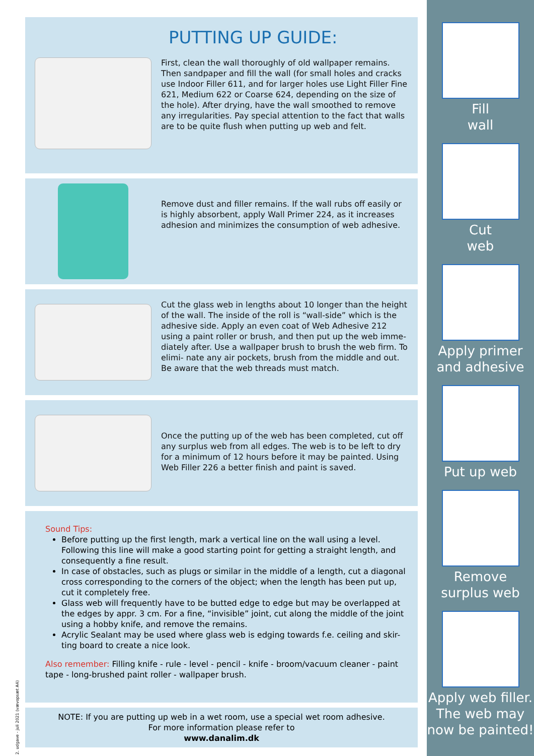PUTTING UP GUIDE:
First, clean the wall thoroughly of old wallpaper remains. Then sandpaper and fill the wall (for small holes and cracks use Indoor Filler 611, and for larger holes use Light Filler Fine 621, Medium 622 or Coarse 624, depending on the size of the hole). After drying, have the wall smoothed to remove any irregularities. Pay special attention to the fact that walls are to be quite flush when putting up web and felt.
Remove dust and filler remains. If the wall rubs off easily or is highly absorbent, apply Wall Primer 224, as it increases adhesion and minimizes the consumption of web adhesive.
Cut the glass web in lengths about 10 longer than the height of the wall. The inside of the roll is “wall-side” which is the adhesive side. Apply an even coat of Web Adhesive 212 using a paint roller or brush, and then put up the web imme- diately after. Use a wallpaper brush to brush the web firm. To elimi- nate any air pockets, brush from the middle and out. Be aware that the web threads must match.
Once the putting up of the web has been completed, cut off any surplus web from all edges. The web is to be left to dry for a minimum of 12 hours before it may be painted. Using Web Filler 226 a better finish and paint is saved.
Sound Tips:
Before putting up the first length, mark a vertical line on the wall using a level. Following this line will make a good starting point for getting a straight length, and consequently a fine result.
In case of obstacles, such as plugs or similar in the middle of a length, cut a diagonal cross corresponding to the corners of the object; when the length has been put up, cut it completely free.
Glass web will frequently have to be butted edge to edge but may be overlapped at the edges by appr. 3 cm. For a fine, “invisible” joint, cut along the middle of the joint using a hobby knife, and remove the remains.
Acrylic Sealant may be used where glass web is edging towards f.e. ceiling and skir- ting board to create a nice look.
Also remember: Filling knife - rule - level - pencil - knife - broom/vacuum cleaner - paint tape - long-brushed paint roller - wallpaper brush.
NOTE: If you are putting up web in a wet room, use a special wet room adhesive.
For more information please refer to
www.danalim.dk
2. udgave - juli 2021 (væv​opsæt A4)
Fill
wall
Cut
web
Apply primer
and adhesive
Put up web
Remove
surplus web
Apply web filler.
The web may
now be painted!